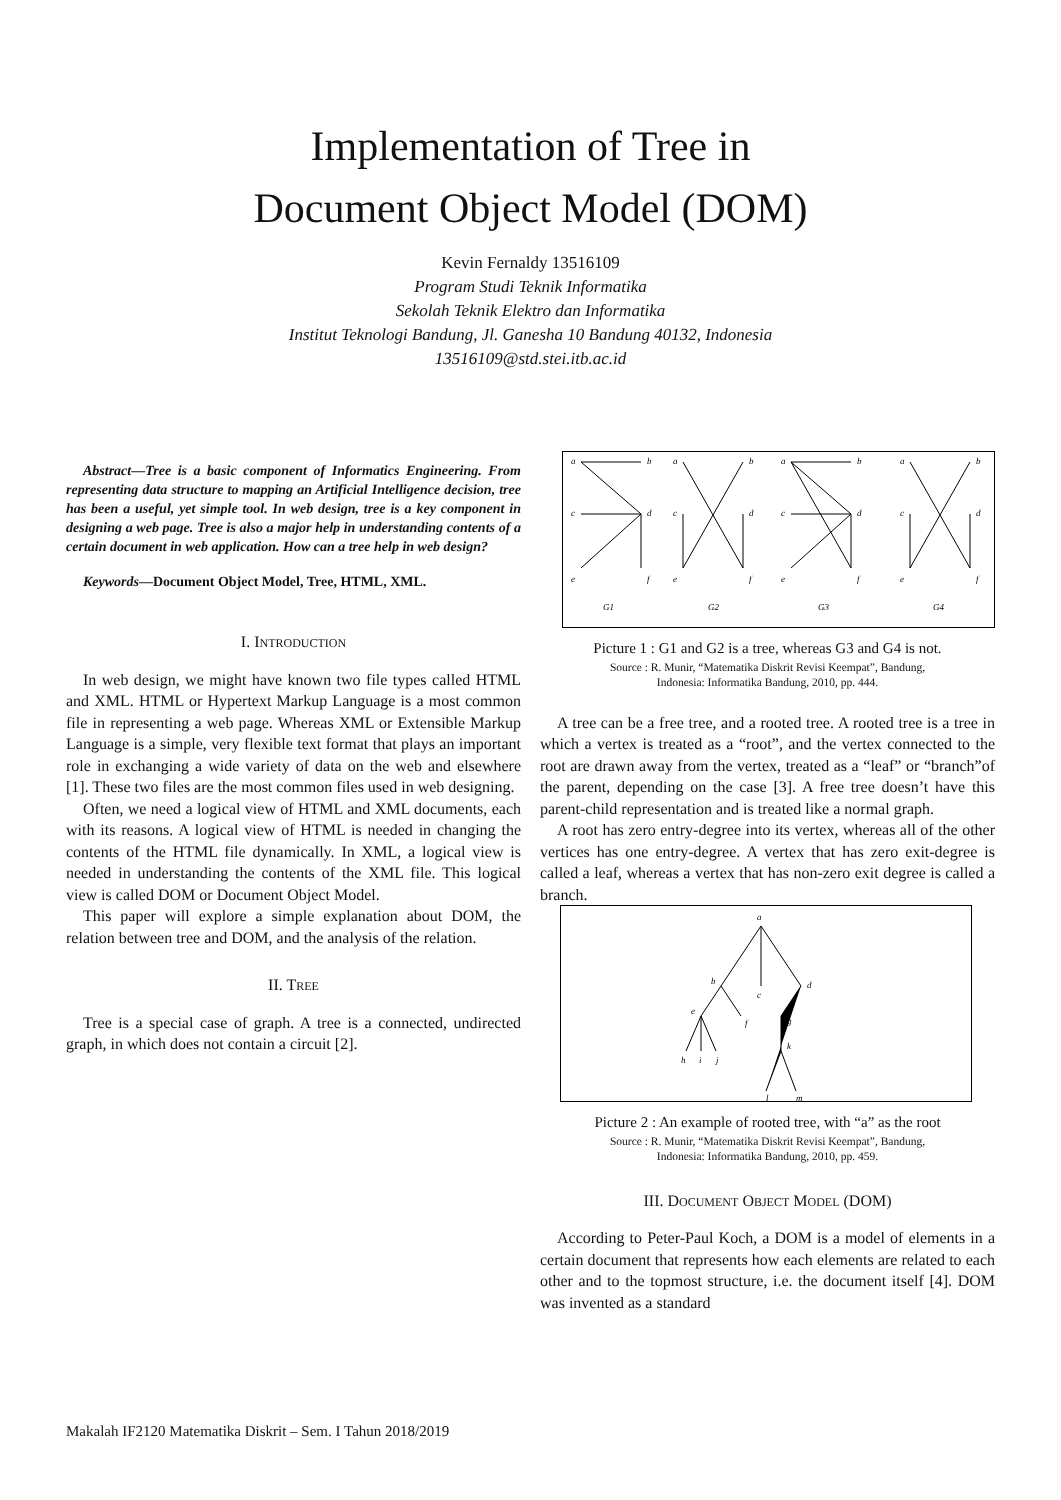Implementation of Tree in
Document Object Model (DOM)
Kevin Fernaldy 13516109
Program Studi Teknik Informatika
Sekolah Teknik Elektro dan Informatika
Institut Teknologi Bandung, Jl. Ganesha 10 Bandung 40132, Indonesia
13516109@std.stei.itb.ac.id
Abstract—Tree is a basic component of Informatics Engineering. From representing data structure to mapping an Artificial Intelligence decision, tree has been a useful, yet simple tool. In web design, tree is a key component in designing a web page. Tree is also a major help in understanding contents of a certain document in web application. How can a tree help in web design?
Keywords—Document Object Model, Tree, HTML, XML.
I. INTRODUCTION
In web design, we might have known two file types called HTML and XML. HTML or Hypertext Markup Language is a most common file in representing a web page. Whereas XML or Extensible Markup Language is a simple, very flexible text format that plays an important role in exchanging a wide variety of data on the web and elsewhere [1]. These two files are the most common files used in web designing.
Often, we need a logical view of HTML and XML documents, each with its reasons. A logical view of HTML is needed in changing the contents of the HTML file dynamically. In XML, a logical view is needed in understanding the contents of the XML file. This logical view is called DOM or Document Object Model.
This paper will explore a simple explanation about DOM, the relation between tree and DOM, and the analysis of the relation.
II. TREE
Tree is a special case of graph. A tree is a connected, undirected graph, in which does not contain a circuit [2].
a
b
c
d
e
f
a
b
c
d
e
f
a
b
c
d
e
f
a
b
c
d
e
f
G1
G2
G3
G4
Picture 1 : G1 and G2 is a tree, whereas G3 and G4 is not.
Source : R. Munir, “Matematika Diskrit Revisi Keempat”, Bandung,
Indonesia: Informatika Bandung, 2010, pp. 444.
A tree can be a free tree, and a rooted tree. A rooted tree is a tree in which a vertex is treated as a “root”, and the vertex connected to the root are drawn away from the vertex, treated as a “leaf” or “branch”of the parent, depending on the case [3]. A free tree doesn’t have this parent-child representation and is treated like a normal graph.
A root has zero entry-degree into its vertex, whereas all of the other vertices has one entry-degree. A vertex that has zero exit-degree is called a leaf, whereas a vertex that has non-zero exit degree is called a branch.
a
b
c
d
e
f
g
h
i
j
k
l
m
Picture 2 : An example of rooted tree, with “a” as the root
Source : R. Munir, “Matematika Diskrit Revisi Keempat”, Bandung,
Indonesia: Informatika Bandung, 2010, pp. 459.
III. DOCUMENT OBJECT MODEL (DOM)
According to Peter-Paul Koch, a DOM is a model of elements in a certain document that represents how each elements are related to each other and to the topmost structure, i.e. the document itself [4]. DOM was invented as a standard
Makalah IF2120 Matematika Diskrit – Sem. I Tahun 2018/2019